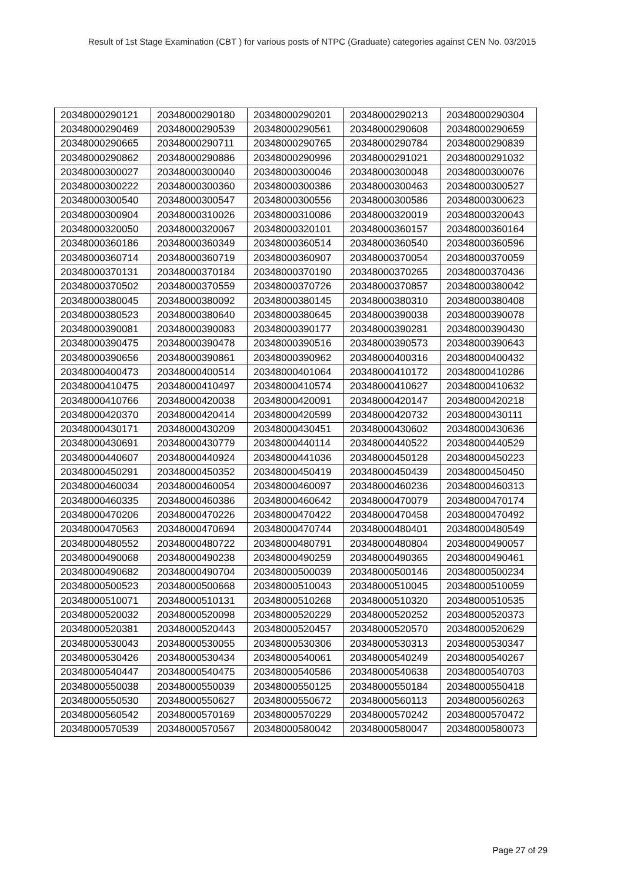Result of 1st Stage Examination (CBT ) for various posts of NTPC (Graduate) categories against CEN No. 03/2015
| 20348000290121 | 20348000290180 | 20348000290201 | 20348000290213 | 20348000290304 |
| 20348000290469 | 20348000290539 | 20348000290561 | 20348000290608 | 20348000290659 |
| 20348000290665 | 20348000290711 | 20348000290765 | 20348000290784 | 20348000290839 |
| 20348000290862 | 20348000290886 | 20348000290996 | 20348000291021 | 20348000291032 |
| 20348000300027 | 20348000300040 | 20348000300046 | 20348000300048 | 20348000300076 |
| 20348000300222 | 20348000300360 | 20348000300386 | 20348000300463 | 20348000300527 |
| 20348000300540 | 20348000300547 | 20348000300556 | 20348000300586 | 20348000300623 |
| 20348000300904 | 20348000310026 | 20348000310086 | 20348000320019 | 20348000320043 |
| 20348000320050 | 20348000320067 | 20348000320101 | 20348000360157 | 20348000360164 |
| 20348000360186 | 20348000360349 | 20348000360514 | 20348000360540 | 20348000360596 |
| 20348000360714 | 20348000360719 | 20348000360907 | 20348000370054 | 20348000370059 |
| 20348000370131 | 20348000370184 | 20348000370190 | 20348000370265 | 20348000370436 |
| 20348000370502 | 20348000370559 | 20348000370726 | 20348000370857 | 20348000380042 |
| 20348000380045 | 20348000380092 | 20348000380145 | 20348000380310 | 20348000380408 |
| 20348000380523 | 20348000380640 | 20348000380645 | 20348000390038 | 20348000390078 |
| 20348000390081 | 20348000390083 | 20348000390177 | 20348000390281 | 20348000390430 |
| 20348000390475 | 20348000390478 | 20348000390516 | 20348000390573 | 20348000390643 |
| 20348000390656 | 20348000390861 | 20348000390962 | 20348000400316 | 20348000400432 |
| 20348000400473 | 20348000400514 | 20348000401064 | 20348000410172 | 20348000410286 |
| 20348000410475 | 20348000410497 | 20348000410574 | 20348000410627 | 20348000410632 |
| 20348000410766 | 20348000420038 | 20348000420091 | 20348000420147 | 20348000420218 |
| 20348000420370 | 20348000420414 | 20348000420599 | 20348000420732 | 20348000430111 |
| 20348000430171 | 20348000430209 | 20348000430451 | 20348000430602 | 20348000430636 |
| 20348000430691 | 20348000430779 | 20348000440114 | 20348000440522 | 20348000440529 |
| 20348000440607 | 20348000440924 | 20348000441036 | 20348000450128 | 20348000450223 |
| 20348000450291 | 20348000450352 | 20348000450419 | 20348000450439 | 20348000450450 |
| 20348000460034 | 20348000460054 | 20348000460097 | 20348000460236 | 20348000460313 |
| 20348000460335 | 20348000460386 | 20348000460642 | 20348000470079 | 20348000470174 |
| 20348000470206 | 20348000470226 | 20348000470422 | 20348000470458 | 20348000470492 |
| 20348000470563 | 20348000470694 | 20348000470744 | 20348000480401 | 20348000480549 |
| 20348000480552 | 20348000480722 | 20348000480791 | 20348000480804 | 20348000490057 |
| 20348000490068 | 20348000490238 | 20348000490259 | 20348000490365 | 20348000490461 |
| 20348000490682 | 20348000490704 | 20348000500039 | 20348000500146 | 20348000500234 |
| 20348000500523 | 20348000500668 | 20348000510043 | 20348000510045 | 20348000510059 |
| 20348000510071 | 20348000510131 | 20348000510268 | 20348000510320 | 20348000510535 |
| 20348000520032 | 20348000520098 | 20348000520229 | 20348000520252 | 20348000520373 |
| 20348000520381 | 20348000520443 | 20348000520457 | 20348000520570 | 20348000520629 |
| 20348000530043 | 20348000530055 | 20348000530306 | 20348000530313 | 20348000530347 |
| 20348000530426 | 20348000530434 | 20348000540061 | 20348000540249 | 20348000540267 |
| 20348000540447 | 20348000540475 | 20348000540586 | 20348000540638 | 20348000540703 |
| 20348000550038 | 20348000550039 | 20348000550125 | 20348000550184 | 20348000550418 |
| 20348000550530 | 20348000550627 | 20348000550672 | 20348000560113 | 20348000560263 |
| 20348000560542 | 20348000570169 | 20348000570229 | 20348000570242 | 20348000570472 |
| 20348000570539 | 20348000570567 | 20348000580042 | 20348000580047 | 20348000580073 |
Page 27 of 29